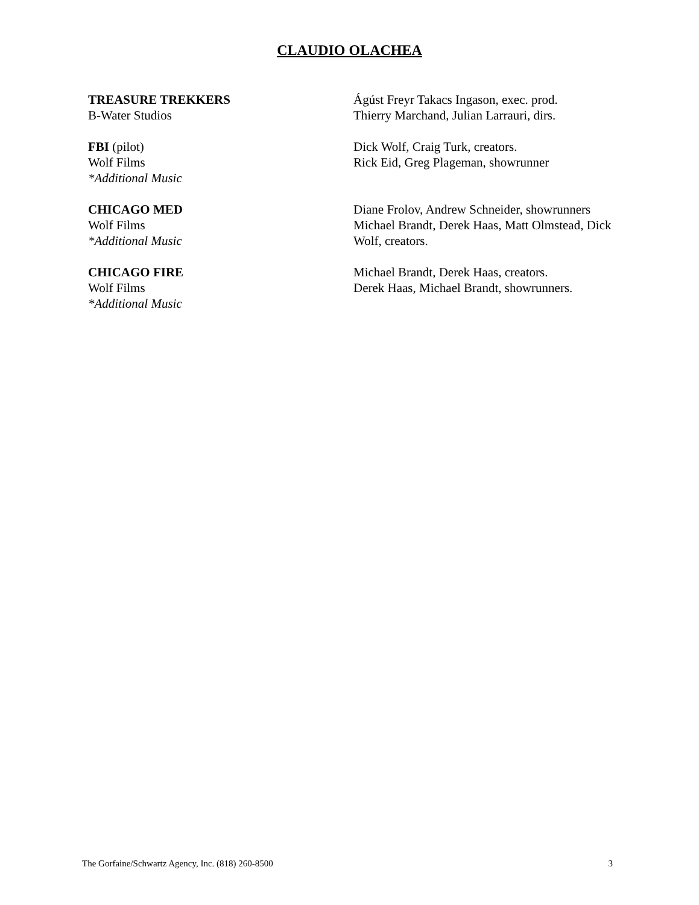CLAUDIO OLACHEA
TREASURE TREKKERS
B-Water Studios
Ágúst Freyr Takacs Ingason, exec. prod.
Thierry Marchand, Julian Larrauri, dirs.
FBI (pilot)
Wolf Films
*Additional Music
Dick Wolf, Craig Turk, creators.
Rick Eid, Greg Plageman, showrunner
CHICAGO MED
Wolf Films
*Additional Music
Diane Frolov, Andrew Schneider, showrunners
Michael Brandt, Derek Haas, Matt Olmstead, Dick Wolf, creators.
CHICAGO FIRE
Wolf Films
*Additional Music
Michael Brandt, Derek Haas, creators.
Derek Haas, Michael Brandt, showrunners.
The Gorfaine/Schwartz Agency, Inc. (818) 260-8500 3